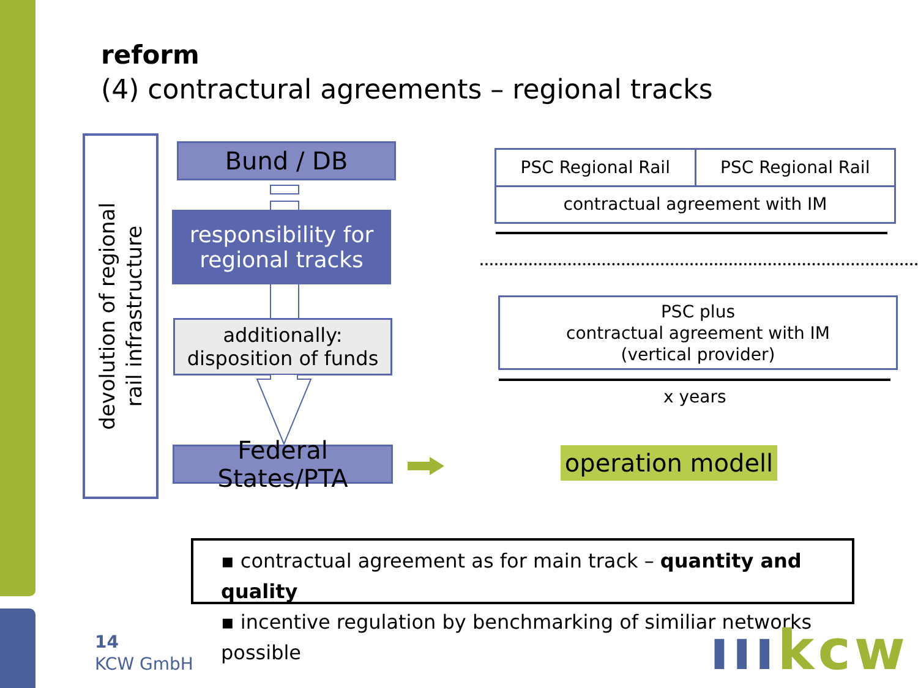reform
(4) contractural agreements – regional tracks
devolution of regional
rail infrastructure
Bund / DB
responsibility for
regional tracks
additionally:
disposition of funds
Federal States/PTA
PSC Regional Rail PSC Regional Rail
contractual agreement with IM
PSC plus
contractual agreement with IM
(vertical provider)
x years
operation modell
▪ contractual agreement as for main track – quantity and quality
▪ incentive regulation by benchmarking of similiar networks possible
14
KCW GmbH
ıııkcw